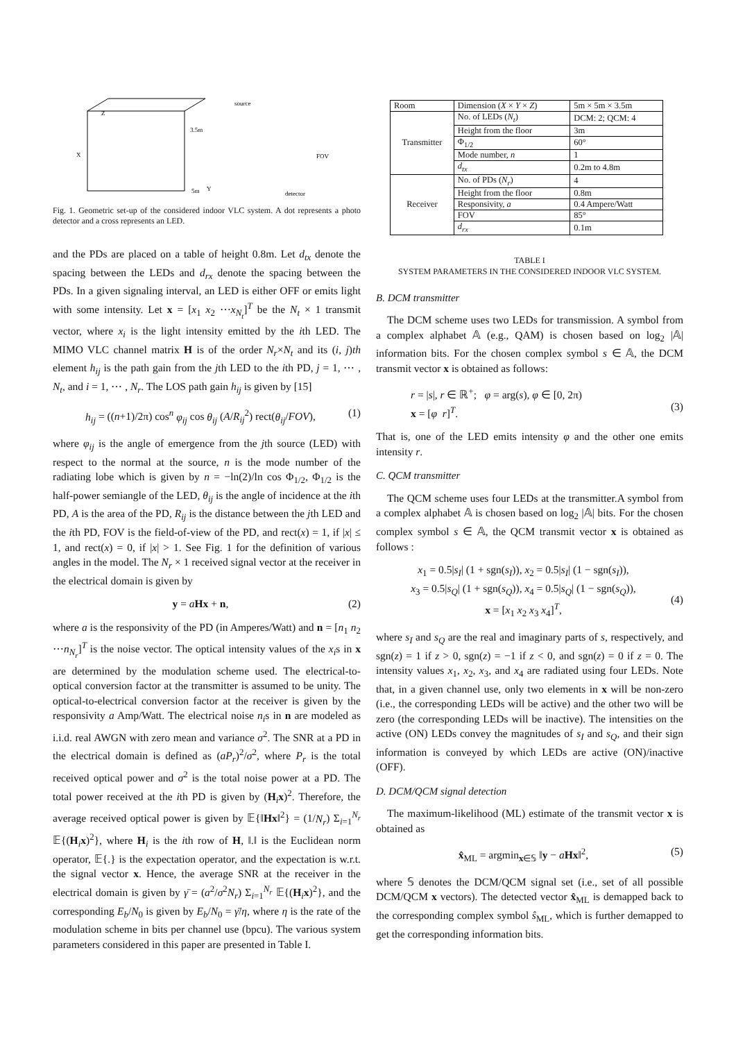Z
X
3.5m
Y
5m
source
detector
FOV
Fig. 1. Geometric set-up of the considered indoor VLC system. A dot represents a photo detector and a cross represents an LED.
and the PDs are placed on a table of height 0.8m. Let d<sub>tx</sub> denote the spacing between the LEDs and d<sub>rx</sub> denote the spacing between the PDs. In a given signaling interval, an LED is either OFF or emits light with some intensity. Let x = [x<sub>1</sub> x<sub>2</sub> ⋯x<sub>N<sub>t</sub></sub>]<sup>T</sup> be the N<sub>t</sub> × 1 transmit vector, where x<sub>i</sub> is the light intensity emitted by the ith LED. The MIMO VLC channel matrix H is of the order N<sub>r</sub>×N<sub>t</sub> and its (i, j)th element h<sub>ij</sub> is the path gain from the jth LED to the ith PD, j = 1, ⋯ , N<sub>t</sub>, and i = 1, ⋯ , N<sub>r</sub>. The LOS path gain h<sub>ij</sub> is given by [15]
h<sub>ij</sub> = ((n+1)/2π) cos<sup>n</sup> φ<sub>ij</sub> cos θ<sub>ij</sub> (A/R<sub>ij</sub><sup>2</sup>) rect(θ<sub>ij</sub>/FOV), (1)
where φ<sub>ij</sub> is the angle of emergence from the jth source (LED) with respect to the normal at the source, n is the mode number of the radiating lobe which is given by n = −ln(2)/ln cos Φ<sub>1/2</sub>, Φ<sub>1/2</sub> is the half-power semiangle of the LED, θ<sub>ij</sub> is the angle of incidence at the ith PD, A is the area of the PD, R<sub>ij</sub> is the distance between the jth LED and the ith PD, FOV is the field-of-view of the PD, and rect(x) = 1, if |x| ≤ 1, and rect(x) = 0, if |x| > 1. See Fig. 1 for the definition of various angles in the model. The N<sub>r</sub> × 1 received signal vector at the receiver in the electrical domain is given by
y = aHx + n, (2)
where a is the responsivity of the PD (in Amperes/Watt) and n = [n<sub>1</sub> n<sub>2</sub> ⋯n<sub>N<sub>r</sub></sub>]<sup>T</sup> is the noise vector. The optical intensity values of the x<sub>i</sub>s in x are determined by the modulation scheme used. The electrical-to-optical conversion factor at the transmitter is assumed to be unity. The optical-to-electrical conversion factor at the receiver is given by the responsivity a Amp/Watt. The electrical noise n<sub>i</sub>s in n are modeled as i.i.d. real AWGN with zero mean and variance σ<sup>2</sup>. The SNR at a PD in the electrical domain is defined as (aP<sub>r</sub>)<sup>2</sup>/σ<sup>2</sup>, where P<sub>r</sub> is the total received optical power and σ<sup>2</sup> is the total noise power at a PD. The total power received at the ith PD is given by (H<sub>i</sub>x)<sup>2</sup>. Therefore, the average received optical power is given by 𝔼{‖Hx‖<sup>2</sup>} = (1/N<sub>r</sub>) Σ<sub>i=1</sub><sup>N<sub>r</sub></sup> 𝔼{(H<sub>i</sub>x)<sup>2</sup>}, where H<sub>i</sub> is the ith row of H, ‖.‖ is the Euclidean norm operator, 𝔼{.} is the expectation operator, and the expectation is w.r.t. the signal vector x. Hence, the average SNR at the receiver in the electrical domain is given by γ̄ = (a<sup>2</sup>/σ<sup>2</sup>N<sub>r</sub>) Σ<sub>i=1</sub><sup>N<sub>r</sub></sup> 𝔼{(H<sub>i</sub>x)<sup>2</sup>}, and the corresponding E<sub>b</sub>/N<sub>0</sub> is given by E<sub>b</sub>/N<sub>0</sub> = γ̄/η, where η is the rate of the modulation scheme in bits per channel use (bpcu). The various system parameters considered in this paper are presented in Table I.
| Room | Dimension ( X × Y × Z ) | 5m × 5m × 3.5m |
| Transmitter | No. of LEDs ( N<sub>t</sub> ) | DCM: 2; QCM: 4 |
| | Height from the floor | 3m |
| | Φ<sub>1/2</sub> | 60° |
| | Mode number, n | 1 |
| | d<sub>tx</sub> | 0.2m to 4.8m |
| Receiver | No. of PDs ( N<sub>r</sub> ) | 4 |
| | Height from the floor | 0.8m |
| | Responsivity, a | 0.4 Ampere/Watt |
| | FOV | 85° |
| | d<sub>rx</sub> | 0.1m |
TABLE I
SYSTEM PARAMETERS IN THE CONSIDERED INDOOR VLC SYSTEM.
B. DCM transmitter
The DCM scheme uses two LEDs for transmission. A symbol from a complex alphabet 𝔸 (e.g., QAM) is chosen based on log<sub>2</sub> |𝔸| information bits. For the chosen complex symbol s ∈ 𝔸, the DCM transmit vector x is obtained as follows:
r = |s|, r ∈ ℝ<sup>+</sup>; φ = arg(s), φ ∈ [0, 2π)
x = [φ r]<sup>T</sup>.
(3)
That is, one of the LED emits intensity φ and the other one emits intensity r.
C. QCM transmitter
The QCM scheme uses four LEDs at the transmitter.A symbol from a complex alphabet 𝔸 is chosen based on log<sub>2</sub> |𝔸| bits. For the chosen complex symbol s ∈ 𝔸, the QCM transmit vector x is obtained as follows :
x<sub>1</sub> = 0.5|s<sub>I</sub>| (1 + sgn(s<sub>I</sub>)), x<sub>2</sub> = 0.5|s<sub>I</sub>| (1 − sgn(s<sub>I</sub>)),
x<sub>3</sub> = 0.5|s<sub>Q</sub>| (1 + sgn(s<sub>Q</sub>)), x<sub>4</sub> = 0.5|s<sub>Q</sub>| (1 − sgn(s<sub>Q</sub>)),
x = [x<sub>1</sub> x<sub>2</sub> x<sub>3</sub> x<sub>4</sub>]<sup>T</sup>,
(4)
where s<sub>I</sub> and s<sub>Q</sub> are the real and imaginary parts of s, respectively, and sgn(z) = 1 if z > 0, sgn(z) = −1 if z < 0, and sgn(z) = 0 if z = 0. The intensity values x<sub>1</sub>, x<sub>2</sub>, x<sub>3</sub>, and x<sub>4</sub> are radiated using four LEDs. Note that, in a given channel use, only two elements in x will be non-zero (i.e., the corresponding LEDs will be active) and the other two will be zero (the corresponding LEDs will be inactive). The intensities on the active (ON) LEDs convey the magnitudes of s<sub>I</sub> and s<sub>Q</sub>, and their sign information is conveyed by which LEDs are active (ON)/inactive (OFF).
D. DCM/QCM signal detection
The maximum-likelihood (ML) estimate of the transmit vector x is obtained as
x̂<sub>ML</sub> = argmin<sub>x∈𝕊</sub> ‖y − aHx‖<sup>2</sup>, (5)
where 𝕊 denotes the DCM/QCM signal set (i.e., set of all possible DCM/QCM x vectors). The detected vector x̂<sub>ML</sub> is demapped back to the corresponding complex symbol ŝ<sub>ML</sub>, which is further demapped to get the corresponding information bits.